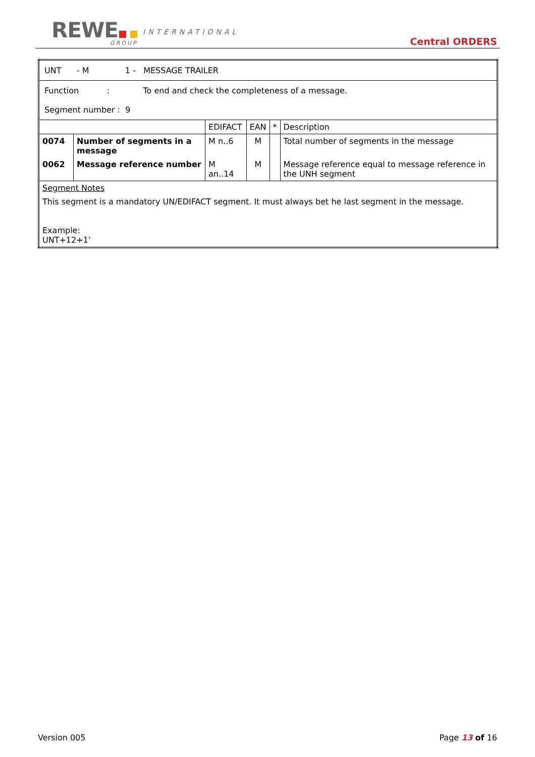REWE INTERNATIONAL
GROUP Central ORDERS
| UNT - M 1 - MESSAGE TRAILER | | | | | |
| Function : To end and check the completeness of a message. Segment number : 9 | | | | | |
| | | EDIFACT | EAN | * | Description |
| 0074 | Number of segments in a message | M n..6 | M | | Total number of segments in the message |
| 0062 | Message reference number | M an..14 | M | | Message reference equal to message reference in the UNH segment |
| Segment Notes This segment is a mandatory UN/EDIFACT segment. It must always bet he last segment in the message. Example: UNT+12+1’ | | | | | |
Version 005 Page 13 of 16